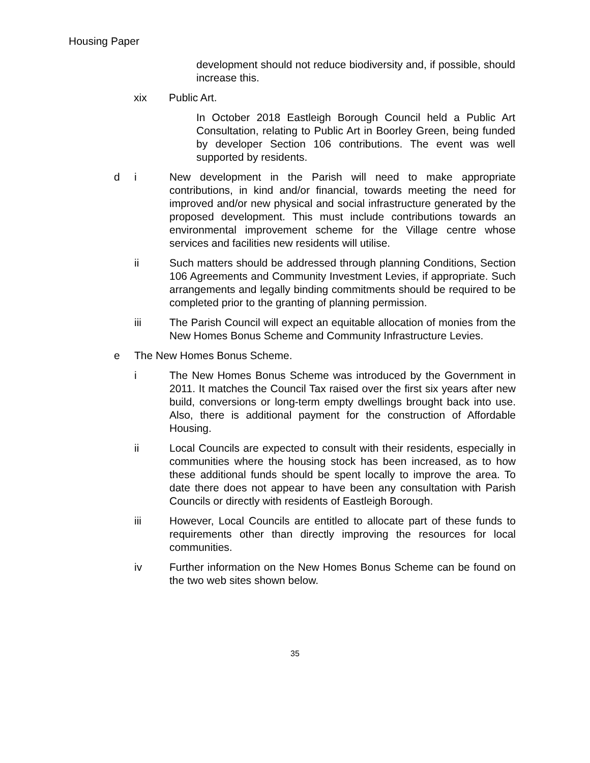Housing Paper
development should not reduce biodiversity and, if possible, should increase this.
xix Public Art.
In October 2018 Eastleigh Borough Council held a Public Art Consultation, relating to Public Art in Boorley Green, being funded by developer Section 106 contributions. The event was well supported by residents.
d i New development in the Parish will need to make appropriate contributions, in kind and/or financial, towards meeting the need for improved and/or new physical and social infrastructure generated by the proposed development. This must include contributions towards an environmental improvement scheme for the Village centre whose services and facilities new residents will utilise.
ii Such matters should be addressed through planning Conditions, Section 106 Agreements and Community Investment Levies, if appropriate. Such arrangements and legally binding commitments should be required to be completed prior to the granting of planning permission.
iii The Parish Council will expect an equitable allocation of monies from the New Homes Bonus Scheme and Community Infrastructure Levies.
e The New Homes Bonus Scheme.
i The New Homes Bonus Scheme was introduced by the Government in 2011. It matches the Council Tax raised over the first six years after new build, conversions or long-term empty dwellings brought back into use. Also, there is additional payment for the construction of Affordable Housing.
ii Local Councils are expected to consult with their residents, especially in communities where the housing stock has been increased, as to how these additional funds should be spent locally to improve the area. To date there does not appear to have been any consultation with Parish Councils or directly with residents of Eastleigh Borough.
iii However, Local Councils are entitled to allocate part of these funds to requirements other than directly improving the resources for local communities.
iv Further information on the New Homes Bonus Scheme can be found on the two web sites shown below.
35